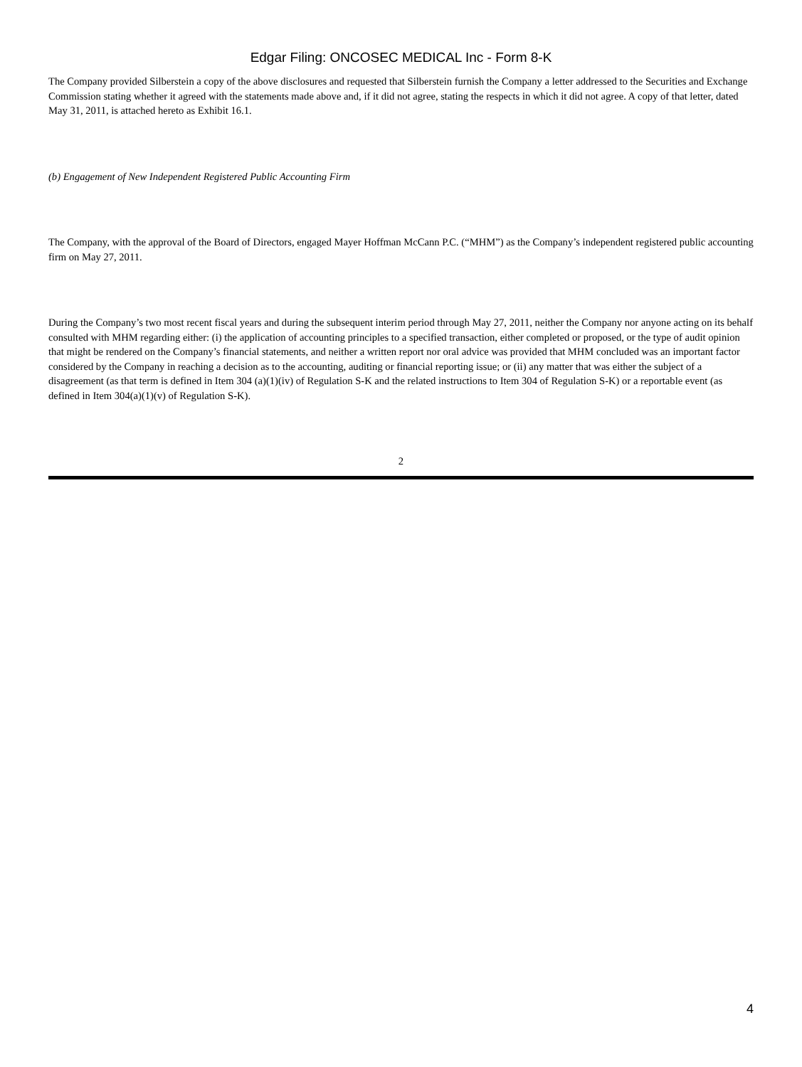Edgar Filing: ONCOSEC MEDICAL Inc - Form 8-K
The Company provided Silberstein a copy of the above disclosures and requested that Silberstein furnish the Company a letter addressed to the Securities and Exchange Commission stating whether it agreed with the statements made above and, if it did not agree, stating the respects in which it did not agree. A copy of that letter, dated May 31, 2011, is attached hereto as Exhibit 16.1.
(b) Engagement of New Independent Registered Public Accounting Firm
The Company, with the approval of the Board of Directors, engaged Mayer Hoffman McCann P.C. (“MHM”) as the Company’s independent registered public accounting firm on May 27, 2011.
During the Company’s two most recent fiscal years and during the subsequent interim period through May 27, 2011, neither the Company nor anyone acting on its behalf consulted with MHM regarding either: (i) the application of accounting principles to a specified transaction, either completed or proposed, or the type of audit opinion that might be rendered on the Company’s financial statements, and neither a written report nor oral advice was provided that MHM concluded was an important factor considered by the Company in reaching a decision as to the accounting, auditing or financial reporting issue; or (ii) any matter that was either the subject of a disagreement (as that term is defined in Item 304 (a)(1)(iv) of Regulation S-K and the related instructions to Item 304 of Regulation S-K) or a reportable event (as defined in Item 304(a)(1)(v) of Regulation S-K).
2
4